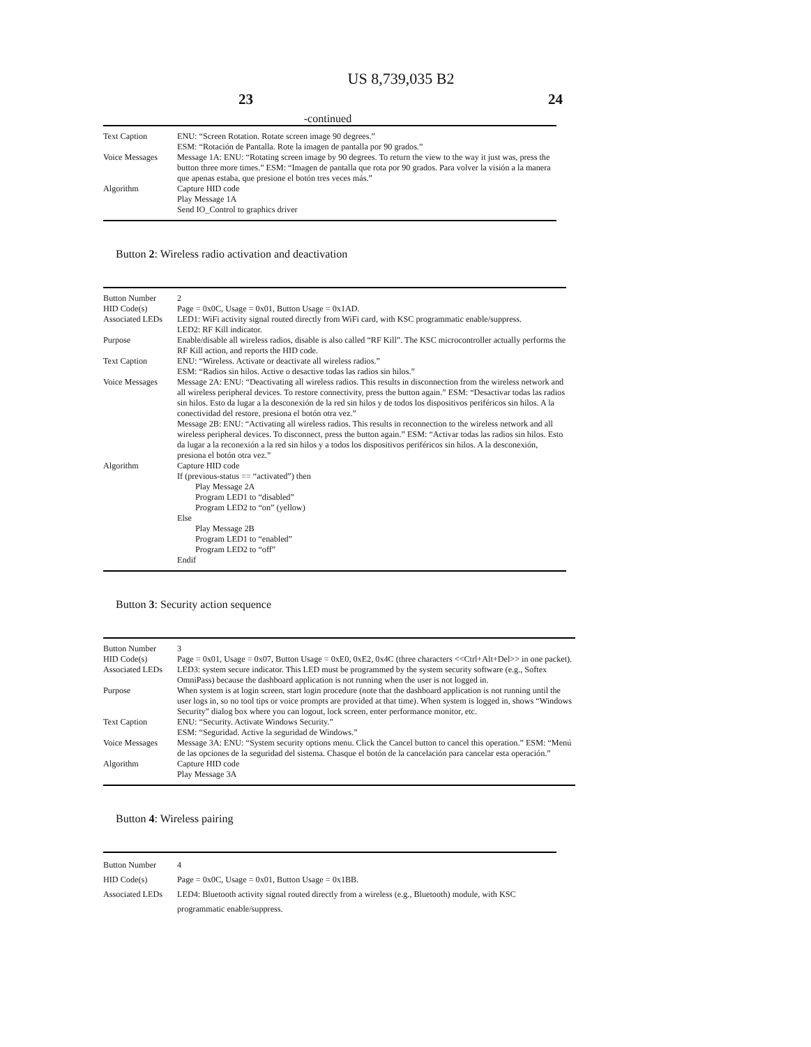US 8,739,035 B2
23 24
-continued
| Text Caption | ENU: “Screen Rotation. Rotate screen image 90 degrees.” ESM: “Rotación de Pantalla. Rote la imagen de pantalla por 90 grados.” |
| Voice Messages | Message 1A: ENU: “Rotating screen image by 90 degrees. To return the view to the way it just was, press the button three more times.” ESM: “Imagen de pantalla que rota por 90 grados. Para volver la visión a la manera que apenas estaba, que presione el botón tres veces más.” |
| Algorithm | Capture HID code Play Message 1A Send IO_Control to graphics driver |
Button 2: Wireless radio activation and deactivation
| Button Number | 2 |
| HID Code(s) | Page = 0x0C, Usage = 0x01, Button Usage = 0x1AD. |
| Associated LEDs | LED1: WiFi activity signal routed directly from WiFi card, with KSC programmatic enable/suppress. LED2: RF Kill indicator. |
| Purpose | Enable/disable all wireless radios, disable is also called “RF Kill”. The KSC microcontroller actually performs the RF Kill action, and reports the HID code. |
| Text Caption | ENU: “Wireless. Activate or deactivate all wireless radios.” ESM: “Radios sin hilos. Active o desactive todas las radios sin hilos.” |
| Voice Messages | Message 2A: ENU: “Deactivating all wireless radios. This results in disconnection from the wireless network and all wireless peripheral devices. To restore connectivity, press the button again.” ESM: “Desactivar todas las radios sin hilos. Esto da lugar a la desconexión de la red sin hilos y de todos los dispositivos periféricos sin hilos. A la conectividad del restore, presiona el botón otra vez.” Message 2B: ENU: “Activating all wireless radios. This results in reconnection to the wireless network and all wireless peripheral devices. To disconnect, press the button again.” ESM: “Activar todas las radios sin hilos. Esto da lugar a la reconexión a la red sin hilos y a todos los dispositivos periféricos sin hilos. A la desconexión, presiona el botón otra vez.” |
| Algorithm | Capture HID code If (previous-status == “activated”) then Play Message 2A Program LED1 to “disabled” Program LED2 to “on” (yellow) Else Play Message 2B Program LED1 to “enabled” Program LED2 to “off” Endif |
Button 3: Security action sequence
| Button Number | 3 |
| HID Code(s) | Page = 0x01, Usage = 0x07, Button Usage = 0xE0, 0xE2, 0x4C (three characters <<Ctrl+Alt+Del>> in one packet). |
| Associated LEDs | LED3: system secure indicator. This LED must be programmed by the system security software (e.g., Softex OmniPass) because the dashboard application is not running when the user is not logged in. |
| Purpose | When system is at login screen, start login procedure (note that the dashboard application is not running until the user logs in, so no tool tips or voice prompts are provided at that time). When system is logged in, shows “Windows Security” dialog box where you can logout, lock screen, enter performance monitor, etc. |
| Text Caption | ENU: “Security. Activate Windows Security.” ESM: “Seguridad. Active la seguridad de Windows.” |
| Voice Messages | Message 3A: ENU: “System security options menu. Click the Cancel button to cancel this operation.” ESM: “Menú de las opciones de la seguridad del sistema. Chasque el botón de la cancelación para cancelar esta operación.” |
| Algorithm | Capture HID code Play Message 3A |
Button 4: Wireless pairing
| Button Number | 4 |
| HID Code(s) | Page = 0x0C, Usage = 0x01, Button Usage = 0x1BB. |
| Associated LEDs | LED4: Bluetooth activity signal routed directly from a wireless (e.g., Bluetooth) module, with KSC programmatic enable/suppress. |